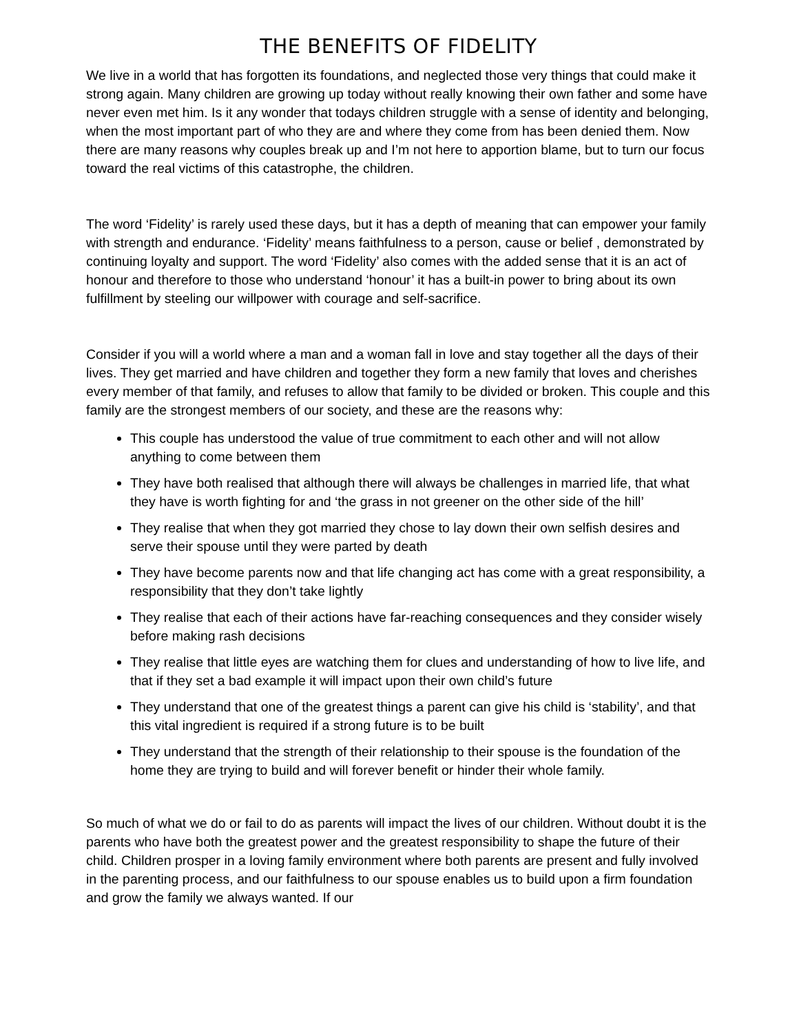THE BENEFITS OF FIDELITY
We live in a world that has forgotten its foundations, and neglected those very things that could make it strong again. Many children are growing up today without really knowing their own father and some have never even met him. Is it any wonder that todays children struggle with a sense of identity and belonging, when the most important part of who they are and where they come from has been denied them. Now there are many reasons why couples break up and I’m not here to apportion blame, but to turn our focus toward the real victims of this catastrophe, the children.
The word ‘Fidelity’ is rarely used these days, but it has a depth of meaning that can empower your family with strength and endurance. ‘Fidelity’ means faithfulness to a person, cause or belief , demonstrated by continuing loyalty and support. The word ‘Fidelity’ also comes with the added sense that it is an act of honour and therefore to those who understand ‘honour’ it has a built-in power to bring about its own fulfillment by steeling our willpower with courage and self-sacrifice.
Consider if you will a world where a man and a woman fall in love and stay together all the days of their lives. They get married and have children and together they form a new family that loves and cherishes every member of that family, and refuses to allow that family to be divided or broken. This couple and this family are the strongest members of our society, and these are the reasons why:
This couple has understood the value of true commitment to each other and will not allow anything to come between them
They have both realised that although there will always be challenges in married life, that what they have is worth fighting for and ‘the grass in not greener on the other side of the hill’
They realise that when they got married they chose to lay down their own selfish desires and serve their spouse until they were parted by death
They have become parents now and that life changing act has come with a great responsibility, a responsibility that they don’t take lightly
They realise that each of their actions have far-reaching consequences and they consider wisely before making rash decisions
They realise that little eyes are watching them for clues and understanding of how to live life, and that if they set a bad example it will impact upon their own child’s future
They understand that one of the greatest things a parent can give his child is ‘stability’, and that this vital ingredient is required if a strong future is to be built
They understand that the strength of their relationship to their spouse is the foundation of the home they are trying to build and will forever benefit or hinder their whole family.
So much of what we do or fail to do as parents will impact the lives of our children. Without doubt it is the parents who have both the greatest power and the greatest responsibility to shape the future of their child. Children prosper in a loving family environment where both parents are present and fully involved in the parenting process, and our faithfulness to our spouse enables us to build upon a firm foundation and grow the family we always wanted. If our